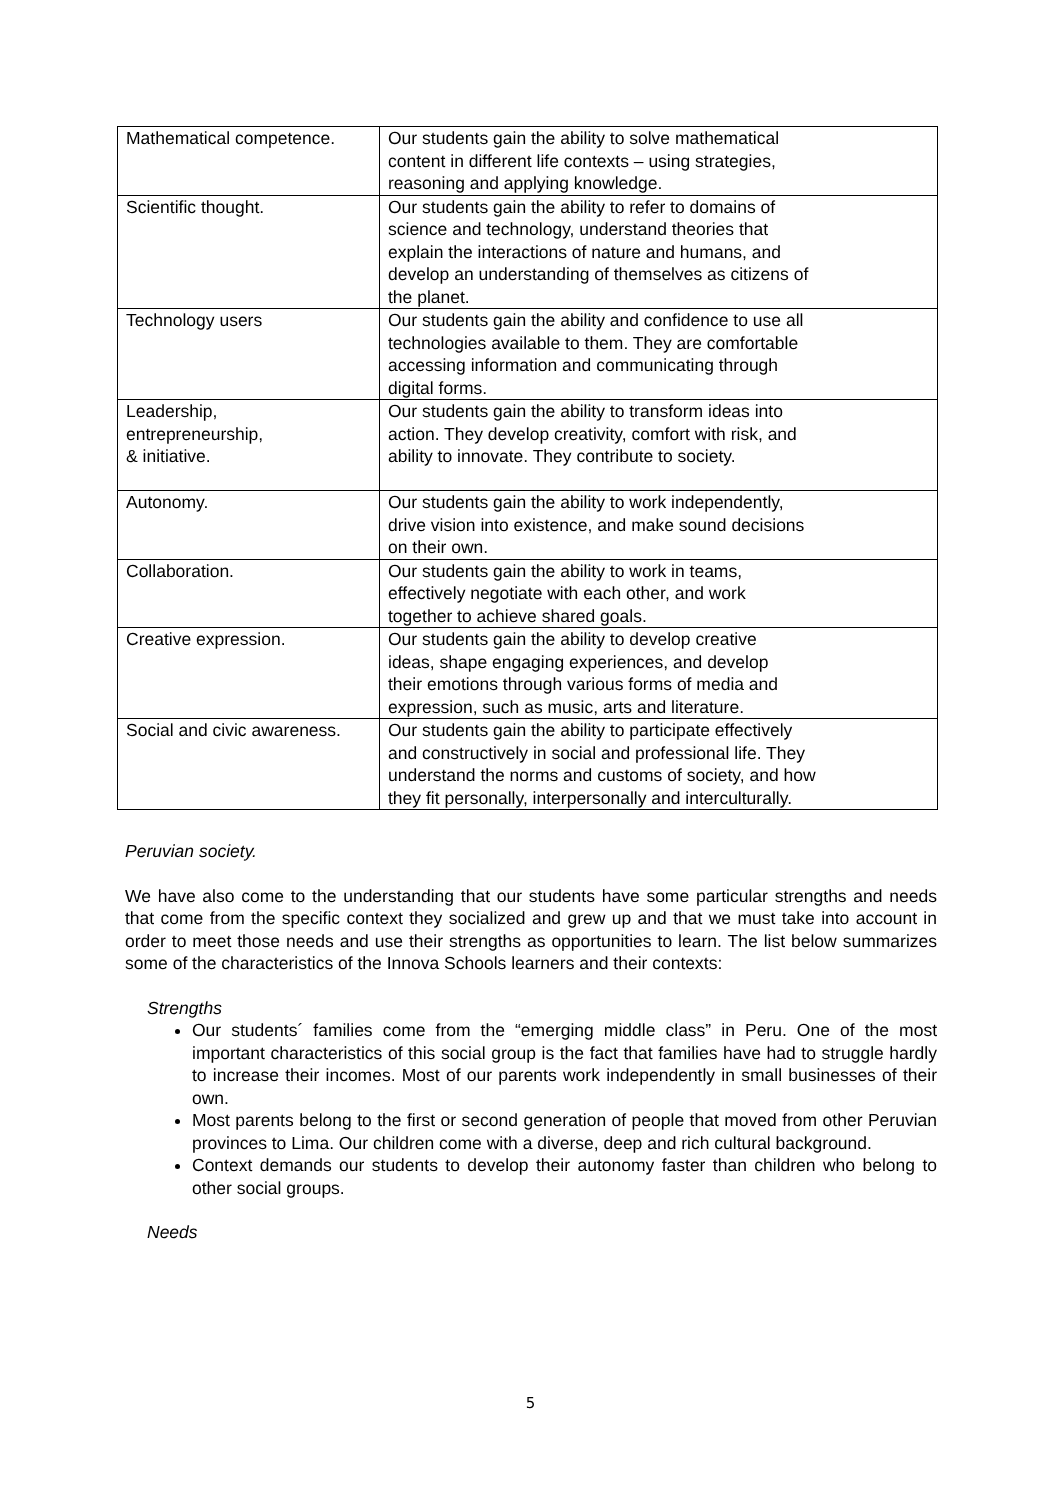| Mathematical competence. | Our students gain the ability to solve mathematical content in different life contexts – using strategies, reasoning and applying knowledge. |
| Scientific thought. | Our students gain the ability to refer to domains of science and technology, understand theories that explain the interactions of nature and humans, and develop an understanding of themselves as citizens of the planet. |
| Technology users | Our students gain the ability and confidence to use all technologies available to them. They are comfortable accessing information and communicating through digital forms. |
| Leadership, entrepreneurship, & initiative. | Our students gain the ability to transform ideas into action. They develop creativity, comfort with risk, and ability to innovate. They contribute to society. |
| Autonomy. | Our students gain the ability to work independently, drive vision into existence, and make sound decisions on their own. |
| Collaboration. | Our students gain the ability to work in teams, effectively negotiate with each other, and work together to achieve shared goals. |
| Creative expression. | Our students gain the ability to develop creative ideas, shape engaging experiences, and develop their emotions through various forms of media and expression, such as music, arts and literature. |
| Social and civic awareness. | Our students gain the ability to participate effectively and constructively in social and professional life. They understand the norms and customs of society, and how they fit personally, interpersonally and interculturally. |
Peruvian society.
We have also come to the understanding that our students have some particular strengths and needs that come from the specific context they socialized and grew up and that we must take into account in order to meet those needs and use their strengths as opportunities to learn. The list below summarizes some of the characteristics of the Innova Schools learners and their contexts:
Strengths
Our students´ families come from the “emerging middle class” in Peru. One of the most important characteristics of this social group is the fact that families have had to struggle hardly to increase their incomes. Most of our parents work independently in small businesses of their own.
Most parents belong to the first or second generation of people that moved from other Peruvian provinces to Lima. Our children come with a diverse, deep and rich cultural background.
Context demands our students to develop their autonomy faster than children who belong to other social groups.
Needs
5